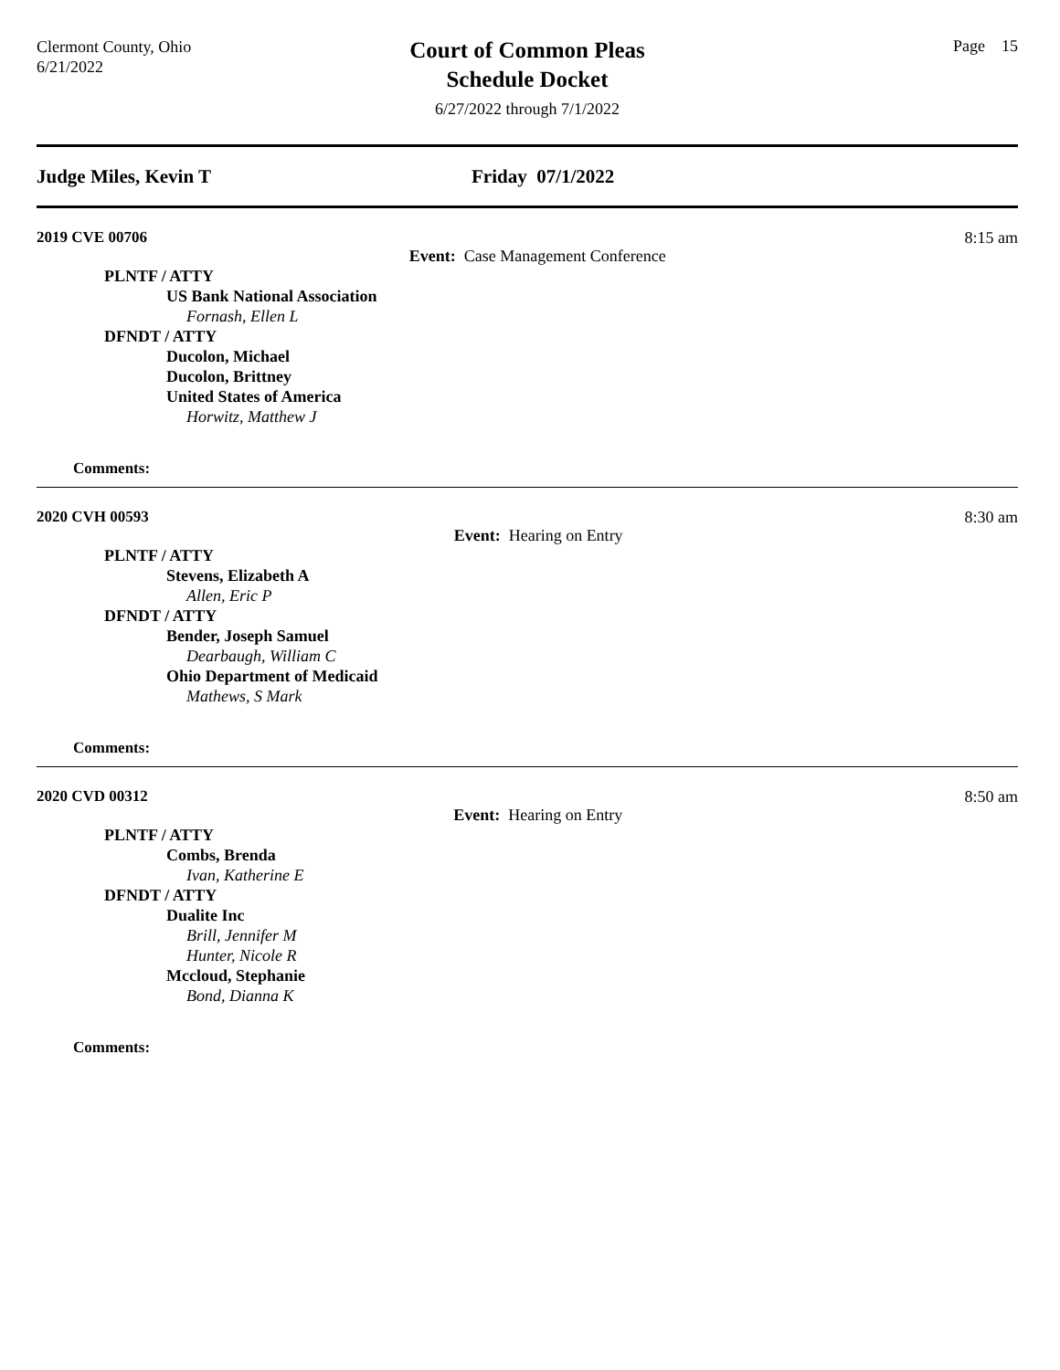Clermont County, Ohio
6/21/2022
Court of Common Pleas
Schedule Docket
6/27/2022 through 7/1/2022
Page 15
Judge Miles, Kevin T Friday 07/1/2022
2019 CVE 00706 Event: Case Management Conference 8:15 am
PLNTF / ATTY
US Bank National Association
Fornash, Ellen L
DFNDT / ATTY
Ducolon, Michael
Ducolon, Brittney
United States of America
Horwitz, Matthew J
Comments:
2020 CVH 00593 Event: Hearing on Entry 8:30 am
PLNTF / ATTY
Stevens, Elizabeth A
Allen, Eric P
DFNDT / ATTY
Bender, Joseph Samuel
Dearbaugh, William C
Ohio Department of Medicaid
Mathews, S Mark
Comments:
2020 CVD 00312 Event: Hearing on Entry 8:50 am
PLNTF / ATTY
Combs, Brenda
Ivan, Katherine E
DFNDT / ATTY
Dualite Inc
Brill, Jennifer M
Hunter, Nicole R
Mccloud, Stephanie
Bond, Dianna K
Comments: